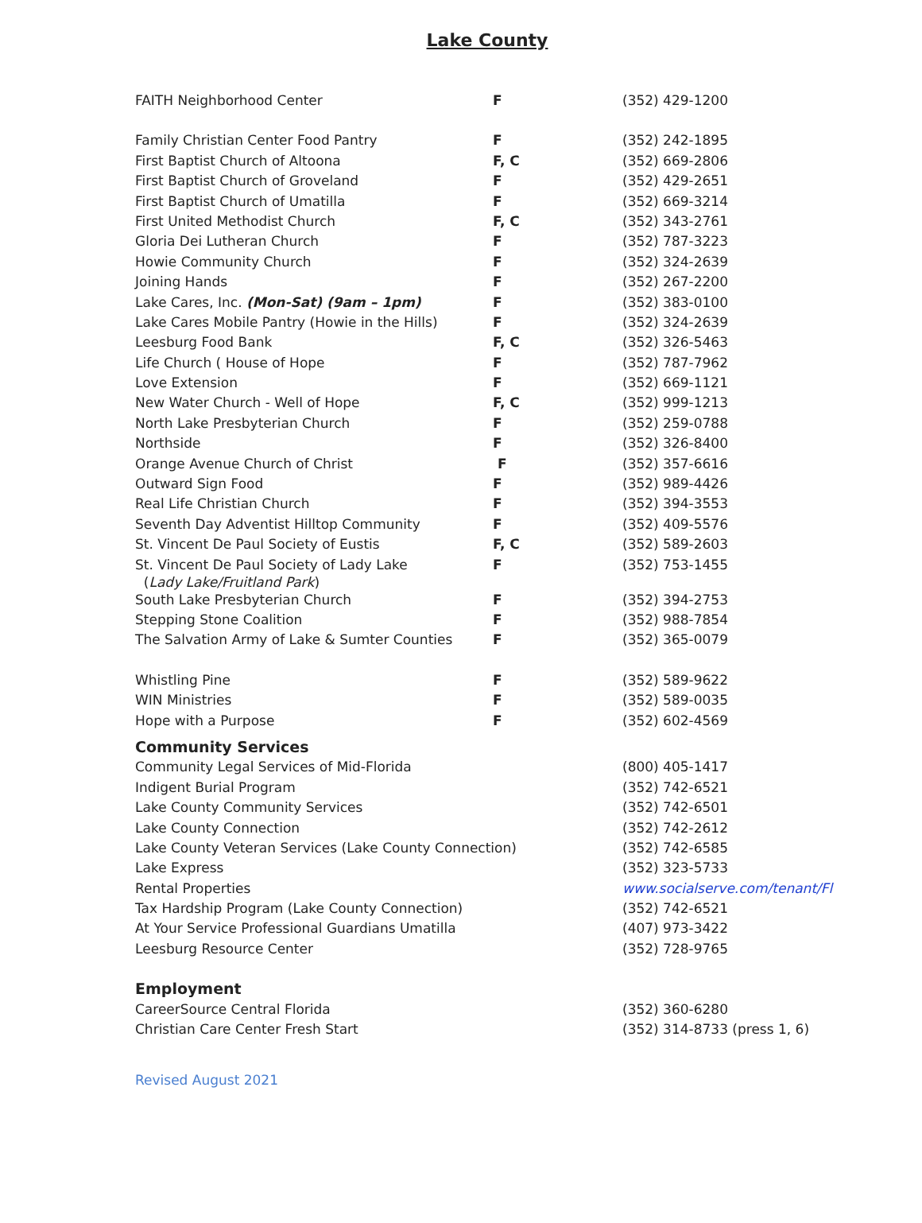Lake County
| FAITH Neighborhood Center | F | (352) 429-1200 |
| Family Christian Center Food Pantry | F | (352) 242-1895 |
| First Baptist Church of Altoona | F, C | (352) 669-2806 |
| First Baptist Church of Groveland | F | (352) 429-2651 |
| First Baptist Church of Umatilla | F | (352) 669-3214 |
| First United Methodist Church | F, C | (352) 343-2761 |
| Gloria Dei Lutheran Church | F | (352) 787-3223 |
| Howie Community Church | F | (352) 324-2639 |
| Joining Hands | F | (352) 267-2200 |
| Lake Cares, Inc. (Mon-Sat) (9am – 1pm) | F | (352) 383-0100 |
| Lake Cares Mobile Pantry (Howie in the Hills) | F | (352) 324-2639 |
| Leesburg Food Bank | F, C | (352) 326-5463 |
| Life Church ( House of Hope | F | (352) 787-7962 |
| Love Extension | F | (352) 669-1121 |
| New Water Church - Well of Hope | F, C | (352) 999-1213 |
| North Lake Presbyterian Church | F | (352) 259-0788 |
| Northside | F | (352) 326-8400 |
| Orange Avenue Church of Christ | F | (352) 357-6616 |
| Outward Sign Food | F | (352) 989-4426 |
| Real Life Christian Church | F | (352) 394-3553 |
| Seventh Day Adventist Hilltop Community | F | (352) 409-5576 |
| St. Vincent De Paul Society of Eustis | F, C | (352) 589-2603 |
| St. Vincent De Paul Society of Lady Lake ( Lady Lake/Fruitland Park ) | F | (352) 753-1455 |
| South Lake Presbyterian Church | F | (352) 394-2753 |
| Stepping Stone Coalition | F | (352) 988-7854 |
| The Salvation Army of Lake & Sumter Counties | F | (352) 365-0079 |
| Whistling Pine | F | (352) 589-9622 |
| WIN Ministries | F | (352) 589-0035 |
| Hope with a Purpose | F | (352) 602-4569 |
| Community Services | | |
| Community Legal Services of Mid-Florida | | (800) 405-1417 |
| Indigent Burial Program | | (352) 742-6521 |
| Lake County Community Services | | (352) 742-6501 |
| Lake County Connection | | (352) 742-2612 |
| Lake County Veteran Services (Lake County Connection) | | (352) 742-6585 |
| Lake Express | | (352) 323-5733 |
| Rental Properties | | www.socialserve.com/tenant/Fl |
| Tax Hardship Program (Lake County Connection) | | (352) 742-6521 |
| At Your Service Professional Guardians Umatilla | | (407) 973-3422 |
| Leesburg Resource Center | | (352) 728-9765 |
| Employment | | |
| CareerSource Central Florida | | (352) 360-6280 |
| Christian Care Center Fresh Start | | (352) 314-8733 (press 1, 6) |
Revised August 2021